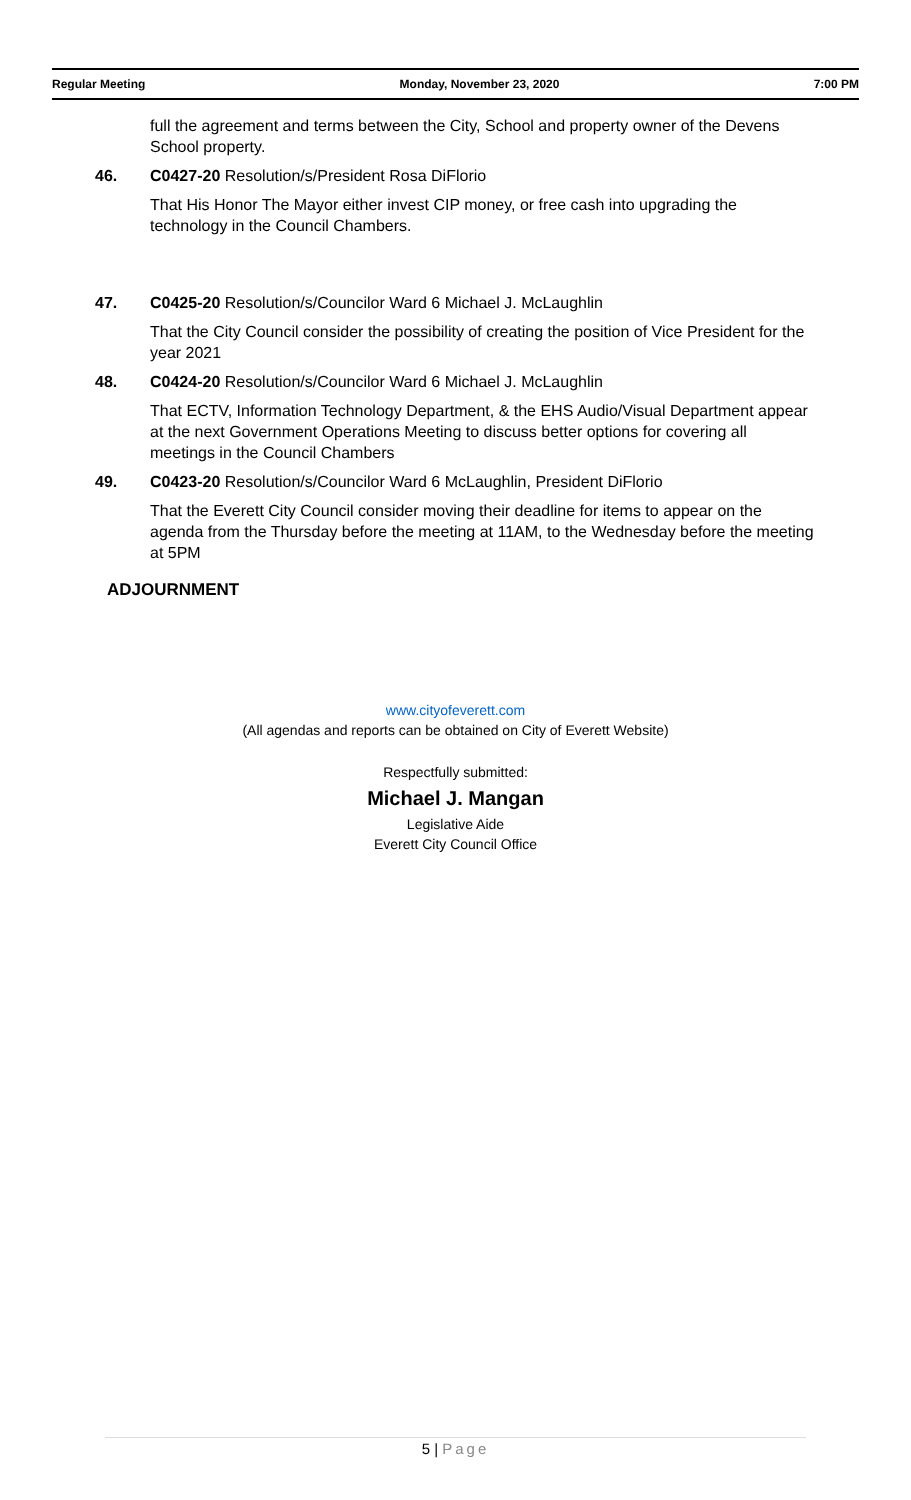Regular Meeting Monday, November 23, 2020 7:00 PM
full the agreement and terms between the City, School and property owner of the Devens School property.
46. C0427-20 Resolution/s/President Rosa DiFlorio
That His Honor The Mayor either invest CIP money, or free cash into upgrading the technology in the Council Chambers.
47. C0425-20 Resolution/s/Councilor Ward 6 Michael J. McLaughlin
That the City Council consider the possibility of creating the position of Vice President for the year 2021
48. C0424-20 Resolution/s/Councilor Ward 6 Michael J. McLaughlin
That ECTV, Information Technology Department, & the EHS Audio/Visual Department appear at the next Government Operations Meeting to discuss better options for covering all meetings in the Council Chambers
49. C0423-20 Resolution/s/Councilor Ward 6 McLaughlin, President DiFlorio
That the Everett City Council consider moving their deadline for items to appear on the agenda from the Thursday before the meeting at 11AM, to the Wednesday before the meeting at 5PM
ADJOURNMENT
www.cityofeverett.com
(All agendas and reports can be obtained on City of Everett Website)
Respectfully submitted:
Michael J. Mangan
Legislative Aide
Everett City Council Office
5 | Page